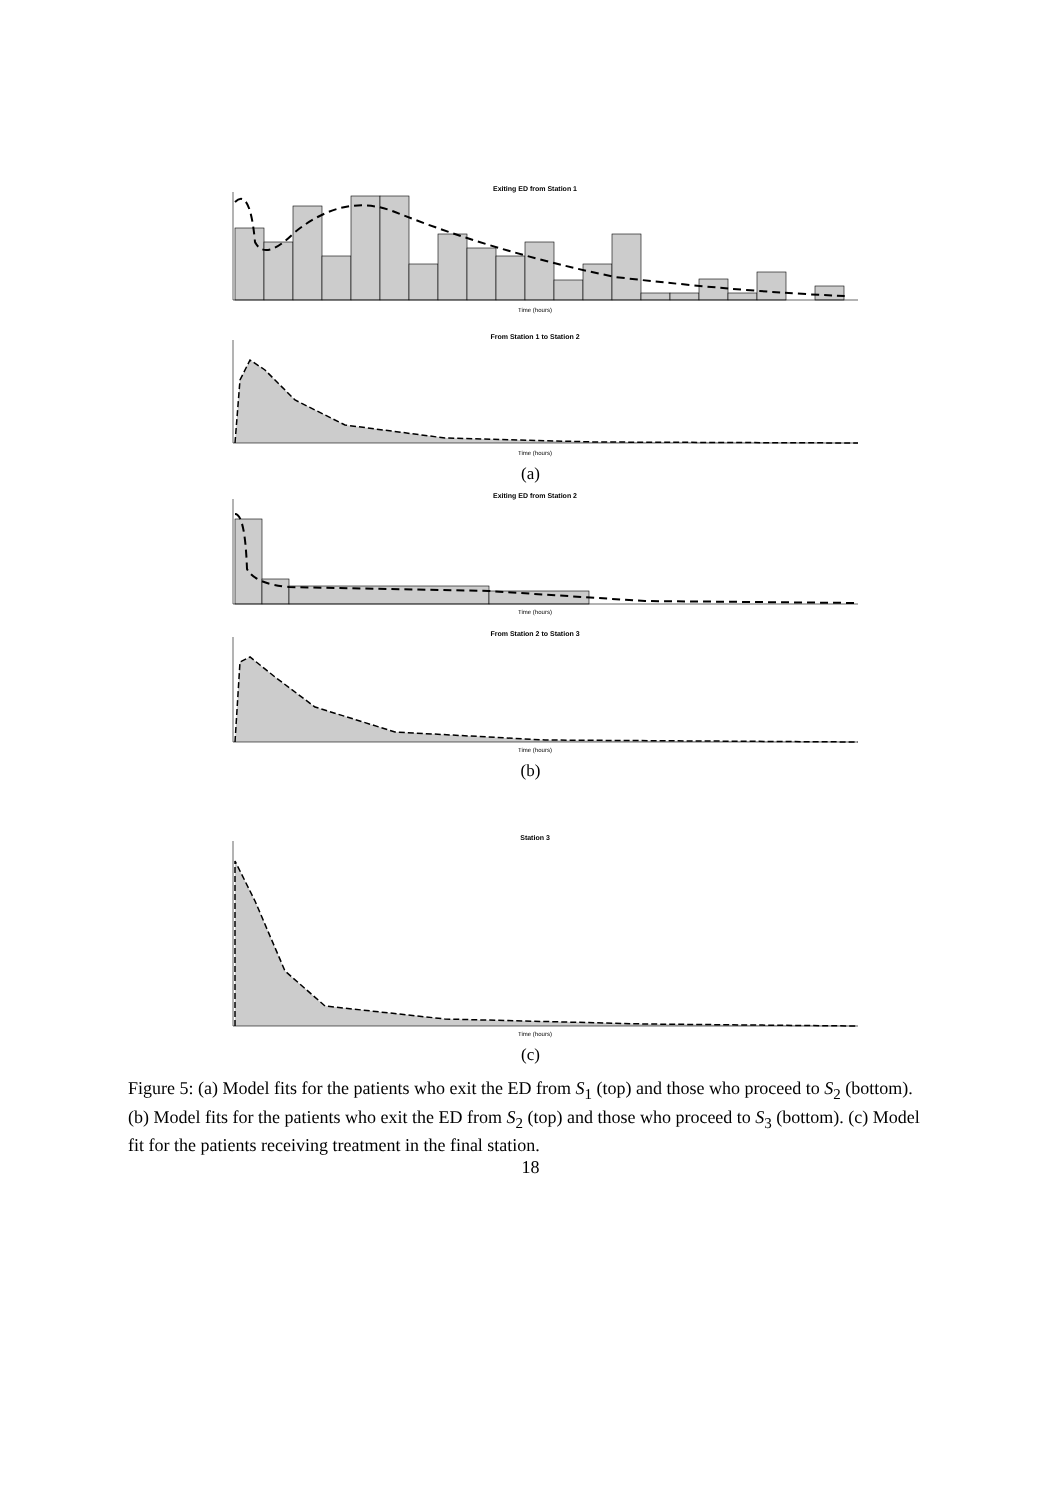Exiting ED from Station 1
Time (hours)
From Station 1 to Station 2
Time (hours)
(a)
Exiting ED from Station 2
Time (hours)
From Station 2 to Station 3
Time (hours)
(b)
Station 3
Time (hours)
(c)
Figure 5: (a) Model fits for the patients who exit the ED from S<sub>1</sub> (top) and those who proceed to S<sub>2</sub> (bottom). (b) Model fits for the patients who exit the ED from S<sub>2</sub> (top) and those who proceed to S<sub>3</sub> (bottom). (c) Model fit for the patients receiving treatment in the final station.
18